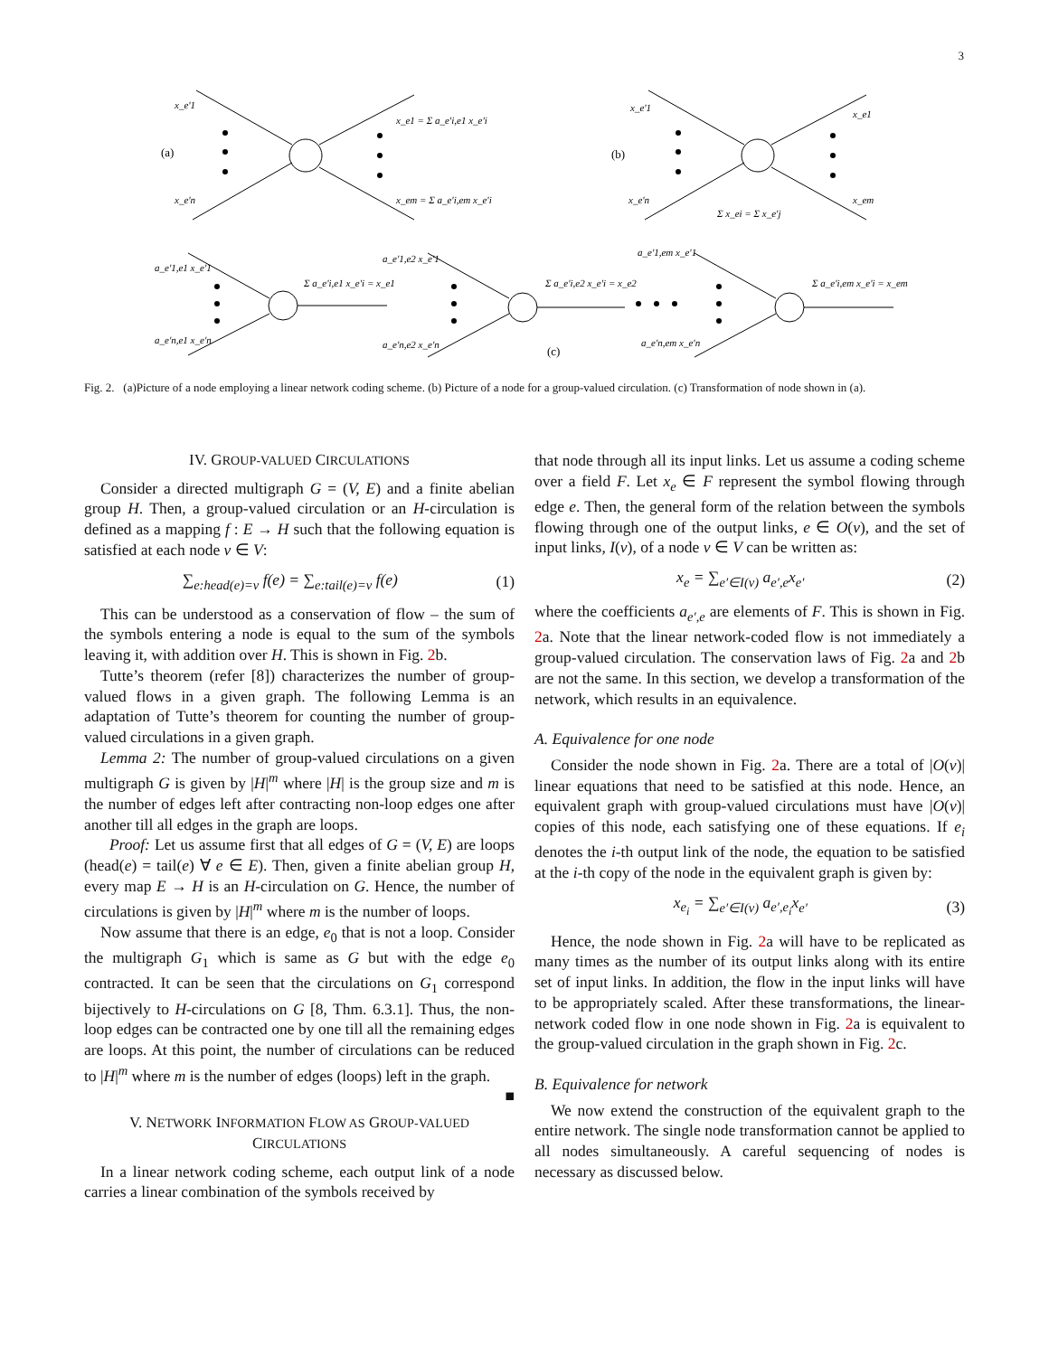3
x_e'1
x_e'n
(a)
x_e1 = Σ a_e'i,e1 x_e'i
x_em = Σ a_e'i,em x_e'i
x_e'1
x_e'n
(b)
x_e1
x_em
Σ x_ei = Σ x_e'j
a_e'1,e1 x_e'1
a_e'n,e1 x_e'n
Σ a_e'i,e1 x_e'i = x_e1
a_e'1,e2 x_e'1
a_e'n,e2 x_e'n
Σ a_e'i,e2 x_e'i = x_e2
a_e'1,em x_e'1
a_e'n,em x_e'n
Σ a_e'i,em x_e'i = x_em
(c)
Fig. 2. (a)Picture of a node employing a linear network coding scheme. (b) Picture of a node for a group-valued circulation. (c) Transformation of node shown in (a).
IV. GROUP-VALUED CIRCULATIONS
Consider a directed multigraph G = (V, E) and a finite abelian group H. Then, a group-valued circulation or an H-circulation is defined as a mapping f : E → H such that the following equation is satisfied at each node v ∈ V:
∑<sub>e:head(e)=v</sub> f(e) = ∑<sub>e:tail(e)=v</sub> f(e) (1)
This can be understood as a conservation of flow – the sum of the symbols entering a node is equal to the sum of the symbols leaving it, with addition over H. This is shown in Fig. 2b.
Tutte’s theorem (refer [8]) characterizes the number of group-valued flows in a given graph. The following Lemma is an adaptation of Tutte’s theorem for counting the number of group-valued circulations in a given graph.
Lemma 2: The number of group-valued circulations on a given multigraph G is given by |H|<sup>m</sup> where |H| is the group size and m is the number of edges left after contracting non-loop edges one after another till all edges in the graph are loops.
Proof: Let us assume first that all edges of G = (V, E) are loops (head(e) = tail(e) ∀ e ∈ E). Then, given a finite abelian group H, every map E → H is an H-circulation on G. Hence, the number of circulations is given by |H|<sup>m</sup> where m is the number of loops.
Now assume that there is an edge, e<sub>0</sub> that is not a loop. Consider the multigraph G<sub>1</sub> which is same as G but with the edge e<sub>0</sub> contracted. It can be seen that the circulations on G<sub>1</sub> correspond bijectively to H-circulations on G [8, Thm. 6.3.1]. Thus, the non-loop edges can be contracted one by one till all the remaining edges are loops. At this point, the number of circulations can be reduced to |H|<sup>m</sup> where m is the number of edges (loops) left in the graph. ■
V. NETWORK INFORMATION FLOW AS GROUP-VALUED CIRCULATIONS
In a linear network coding scheme, each output link of a node carries a linear combination of the symbols received by
that node through all its input links. Let us assume a coding scheme over a field F. Let x<sub>e</sub> ∈ F represent the symbol flowing through edge e. Then, the general form of the relation between the symbols flowing through one of the output links, e ∈ O(v), and the set of input links, I(v), of a node v ∈ V can be written as:
x<sub>e</sub> = ∑<sub>e′∈I(v)</sub> a<sub>e′,e</sub>x<sub>e′</sub> (2)
where the coefficients a<sub>e′,e</sub> are elements of F. This is shown in Fig. 2a. Note that the linear network-coded flow is not immediately a group-valued circulation. The conservation laws of Fig. 2a and 2b are not the same. In this section, we develop a transformation of the network, which results in an equivalence.
A. Equivalence for one node
Consider the node shown in Fig. 2a. There are a total of |O(v)| linear equations that need to be satisfied at this node. Hence, an equivalent graph with group-valued circulations must have |O(v)| copies of this node, each satisfying one of these equations. If e<sub>i</sub> denotes the i-th output link of the node, the equation to be satisfied at the i-th copy of the node in the equivalent graph is given by:
x<sub>e<sub>i</sub></sub> = ∑<sub>e′∈I(v)</sub> a<sub>e′,e<sub>i</sub></sub>x<sub>e′</sub> (3)
Hence, the node shown in Fig. 2a will have to be replicated as many times as the number of its output links along with its entire set of input links. In addition, the flow in the input links will have to be appropriately scaled. After these transformations, the linear-network coded flow in one node shown in Fig. 2a is equivalent to the group-valued circulation in the graph shown in Fig. 2c.
B. Equivalence for network
We now extend the construction of the equivalent graph to the entire network. The single node transformation cannot be applied to all nodes simultaneously. A careful sequencing of nodes is necessary as discussed below.